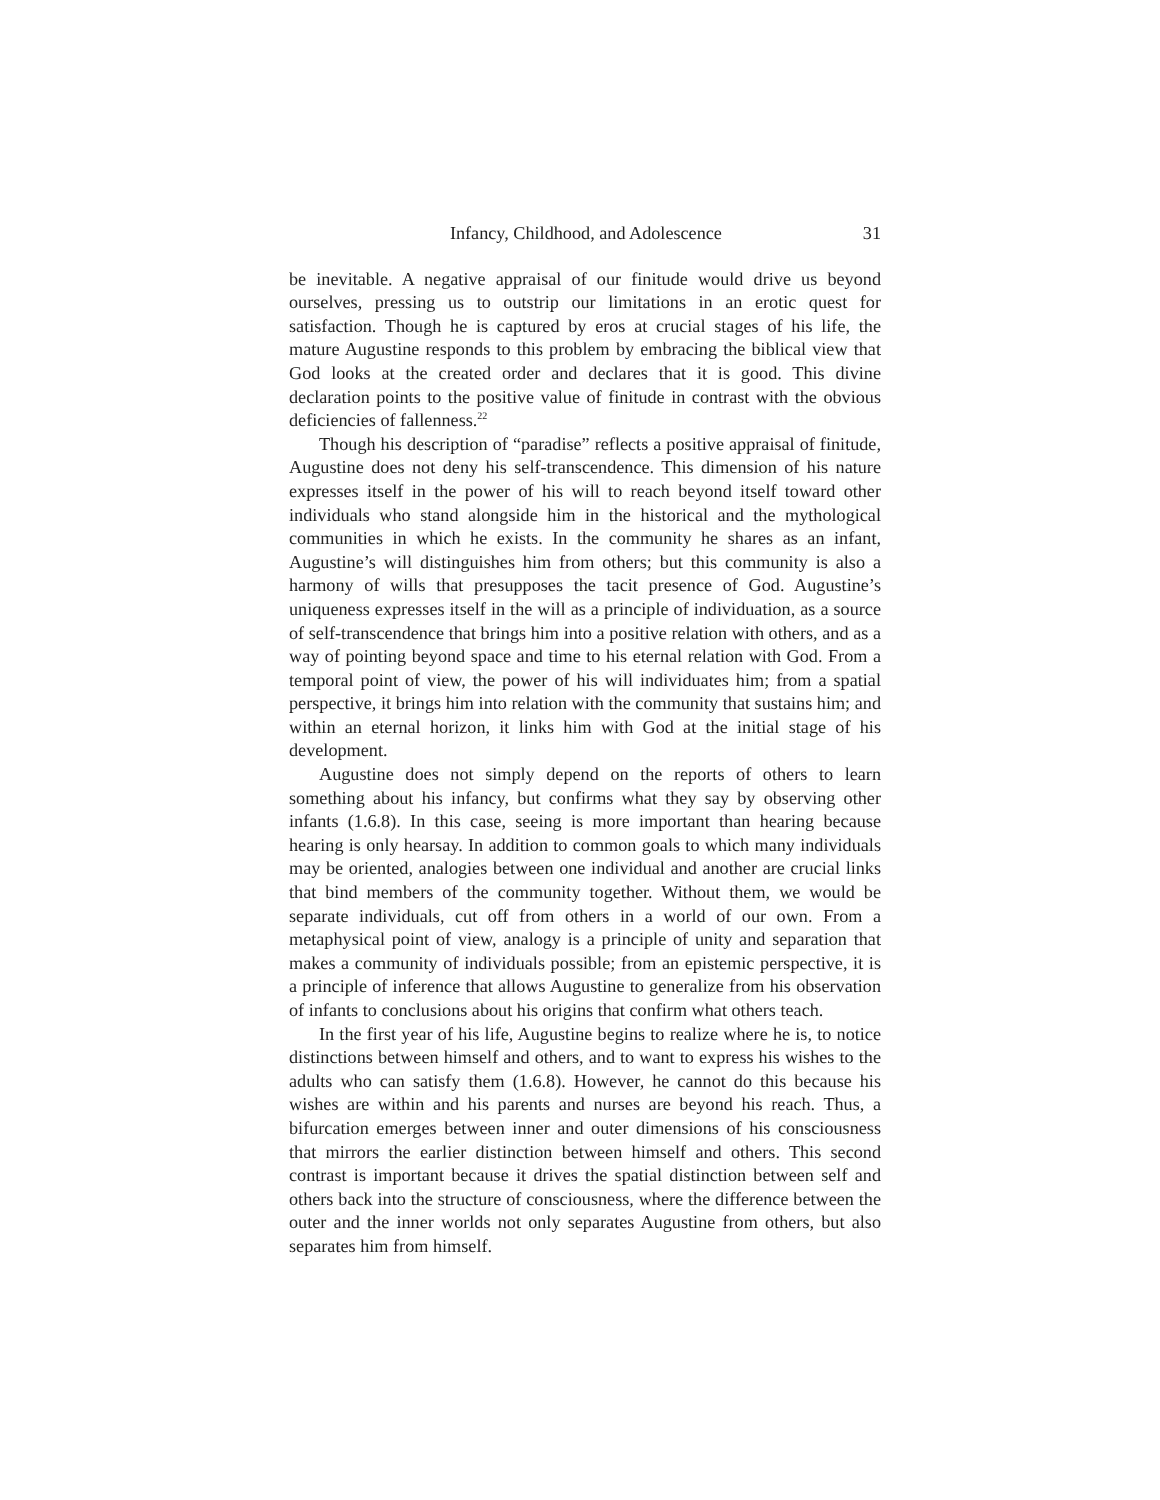Infancy, Childhood, and Adolescence 31
be inevitable. A negative appraisal of our finitude would drive us beyond ourselves, pressing us to outstrip our limitations in an erotic quest for satisfaction. Though he is captured by eros at crucial stages of his life, the mature Augustine responds to this problem by embracing the biblical view that God looks at the created order and declares that it is good. This divine declaration points to the positive value of finitude in contrast with the obvious deficiencies of fallenness.<sup>22</sup>
Though his description of “paradise” reflects a positive appraisal of finitude, Augustine does not deny his self-transcendence. This dimension of his nature expresses itself in the power of his will to reach beyond itself toward other individuals who stand alongside him in the historical and the mythological communities in which he exists. In the community he shares as an infant, Augustine’s will distinguishes him from others; but this community is also a harmony of wills that presupposes the tacit presence of God. Augustine’s uniqueness expresses itself in the will as a principle of individuation, as a source of self-transcendence that brings him into a positive relation with others, and as a way of pointing beyond space and time to his eternal relation with God. From a temporal point of view, the power of his will individuates him; from a spatial perspective, it brings him into relation with the community that sustains him; and within an eternal horizon, it links him with God at the initial stage of his development.
Augustine does not simply depend on the reports of others to learn something about his infancy, but confirms what they say by observing other infants (1.6.8). In this case, seeing is more important than hearing because hearing is only hearsay. In addition to common goals to which many individuals may be oriented, analogies between one individual and another are crucial links that bind members of the community together. Without them, we would be separate individuals, cut off from others in a world of our own. From a metaphysical point of view, analogy is a principle of unity and separation that makes a community of individuals possible; from an epistemic perspective, it is a principle of inference that allows Augustine to generalize from his observation of infants to conclusions about his origins that confirm what others teach.
In the first year of his life, Augustine begins to realize where he is, to notice distinctions between himself and others, and to want to express his wishes to the adults who can satisfy them (1.6.8). However, he cannot do this because his wishes are within and his parents and nurses are beyond his reach. Thus, a bifurcation emerges between inner and outer dimensions of his consciousness that mirrors the earlier distinction between himself and others. This second contrast is important because it drives the spatial distinction between self and others back into the structure of consciousness, where the difference between the outer and the inner worlds not only separates Augustine from others, but also separates him from himself.